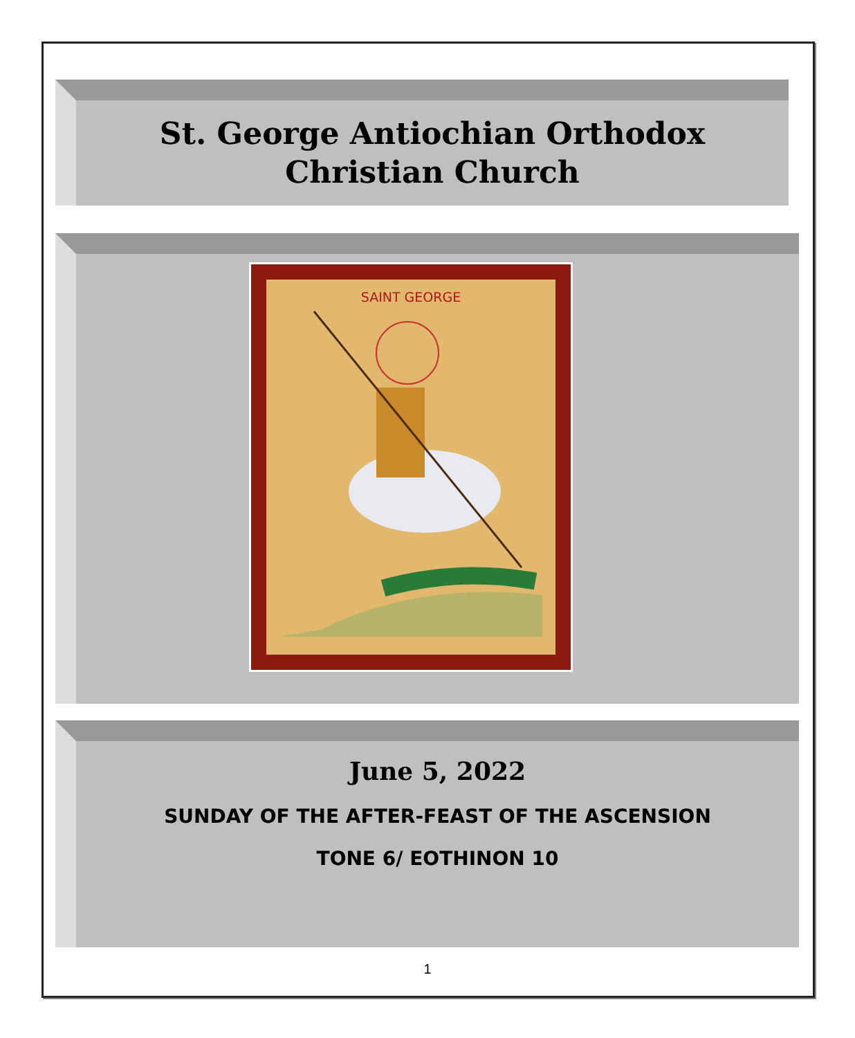St. George Antiochian Orthodox
Christian Church
SAINT GEORGE
June 5, 2022
SUNDAY OF THE AFTER-FEAST OF THE ASCENSION
TONE 6/ EOTHINON 10
1